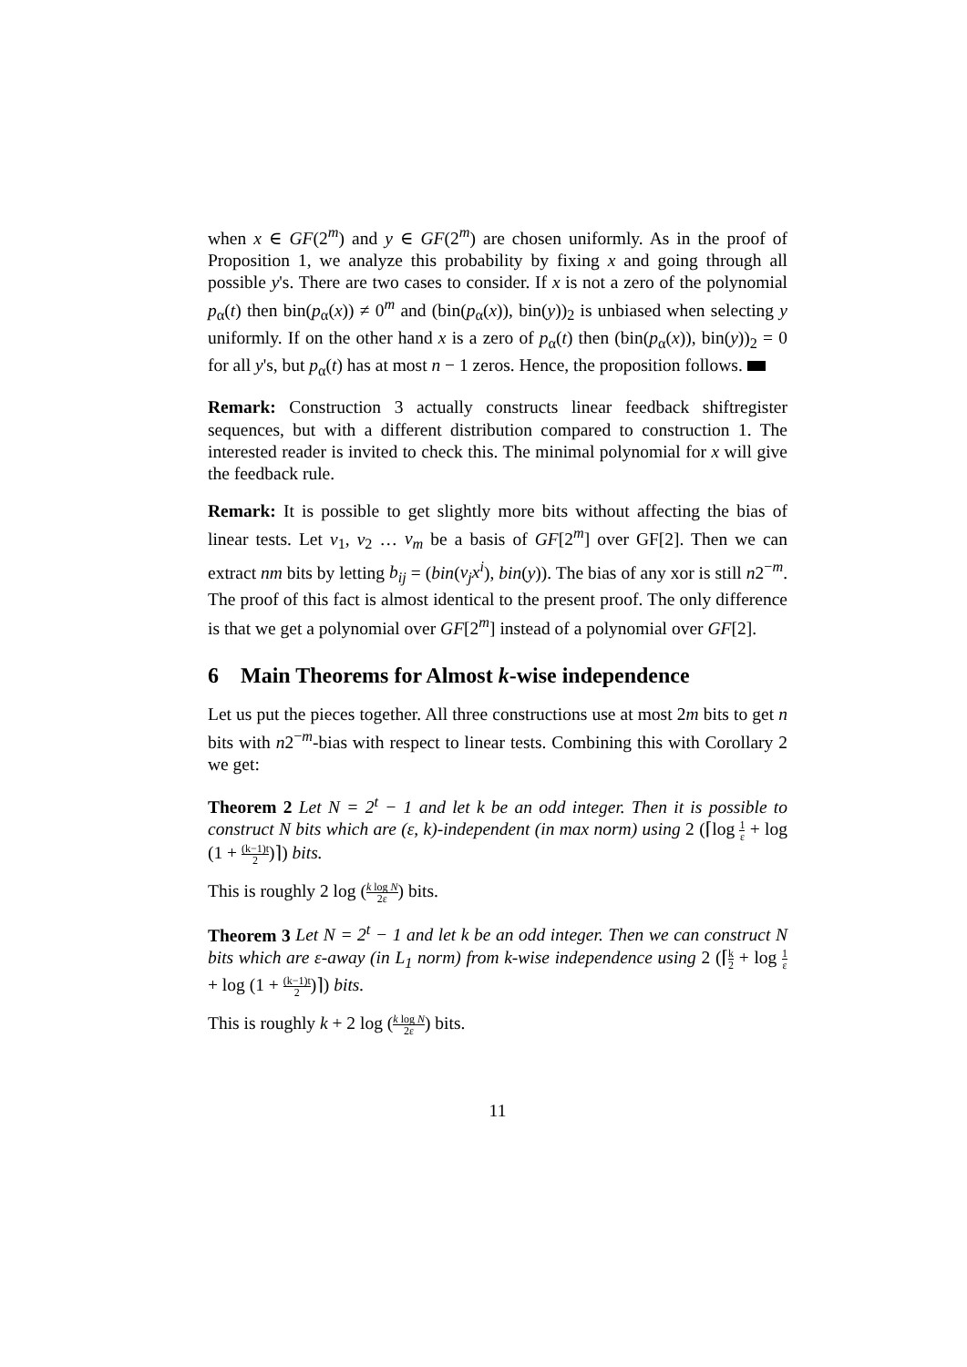when x ∈ GF(2<sup>m</sup>) and y ∈ GF(2<sup>m</sup>) are chosen uniformly. As in the proof of Proposition 1, we analyze this probability by fixing x and going through all possible y's. There are two cases to consider. If x is not a zero of the polynomial p<sub>α</sub>(t) then bin(p<sub>α</sub>(x)) ≠ 0<sup>m</sup> and (bin(p<sub>α</sub>(x)), bin(y))<sub>2</sub> is unbiased when selecting y uniformly. If on the other hand x is a zero of p<sub>α</sub>(t) then (bin(p<sub>α</sub>(x)), bin(y))<sub>2</sub> = 0 for all y's, but p<sub>α</sub>(t) has at most n − 1 zeros. Hence, the proposition follows.
Remark: Construction 3 actually constructs linear feedback shiftregister sequences, but with a different distribution compared to construction 1. The interested reader is invited to check this. The minimal polynomial for x will give the feedback rule.
Remark: It is possible to get slightly more bits without affecting the bias of linear tests. Let v<sub>1</sub>, v<sub>2</sub> … v<sub>m</sub> be a basis of GF[2<sup>m</sup>] over GF[2]. Then we can extract nm bits by letting b<sub>ij</sub> = (bin(v<sub>j</sub>x<sup>i</sup>), bin(y)). The bias of any xor is still n2<sup>−m</sup>. The proof of this fact is almost identical to the present proof. The only difference is that we get a polynomial over GF[2<sup>m</sup>] instead of a polynomial over GF[2].
6 Main Theorems for Almost k-wise independence
Let us put the pieces together. All three constructions use at most 2m bits to get n bits with n2<sup>−m</sup>-bias with respect to linear tests. Combining this with Corollary 2 we get:
Theorem 2 Let N = 2<sup>t</sup> − 1 and let k be an odd integer. Then it is possible to construct N bits which are (ε, k)-independent (in max norm) using 2 (⌈log 1 ε + log (1 + (k−1)t 2)⌉) bits.
This is roughly 2 log (k log N 2ε) bits.
Theorem 3 Let N = 2<sup>t</sup> − 1 and let k be an odd integer. Then we can construct N bits which are ε-away (in L<sub>1</sub> norm) from k-wise independence using 2 (⌈k 2 + log 1 ε + log (1 + (k−1)t 2)⌉) bits.
This is roughly k + 2 log (k log N 2ε) bits.
11